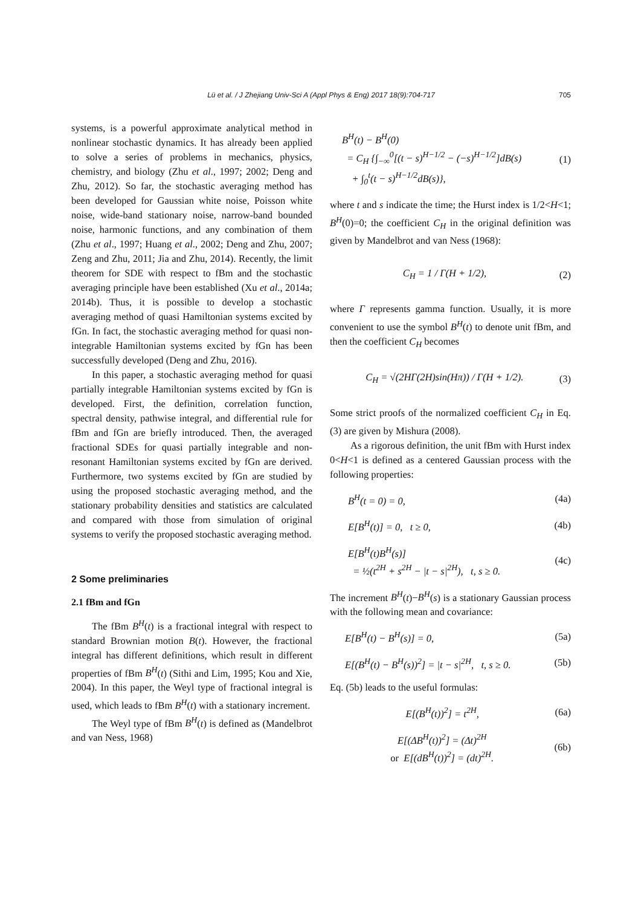Lü et al. / J Zhejiang Univ-Sci A (Appl Phys & Eng) 2017 18(9):704-717 705
systems, is a powerful approximate analytical method in nonlinear stochastic dynamics. It has already been applied to solve a series of problems in mechanics, physics, chemistry, and biology (Zhu et al., 1997; 2002; Deng and Zhu, 2012). So far, the stochastic averaging method has been developed for Gaussian white noise, Poisson white noise, wide-band stationary noise, narrow-band bounded noise, harmonic functions, and any combination of them (Zhu et al., 1997; Huang et al., 2002; Deng and Zhu, 2007; Zeng and Zhu, 2011; Jia and Zhu, 2014). Recently, the limit theorem for SDE with respect to fBm and the stochastic averaging principle have been established (Xu et al., 2014a; 2014b). Thus, it is possible to develop a stochastic averaging method of quasi Hamiltonian systems excited by fGn. In fact, the stochastic averaging method for quasi non-integrable Hamiltonian systems excited by fGn has been successfully developed (Deng and Zhu, 2016).
In this paper, a stochastic averaging method for quasi partially integrable Hamiltonian systems excited by fGn is developed. First, the definition, correlation function, spectral density, pathwise integral, and differential rule for fBm and fGn are briefly introduced. Then, the averaged fractional SDEs for quasi partially integrable and non-resonant Hamiltonian systems excited by fGn are derived. Furthermore, two systems excited by fGn are studied by using the proposed stochastic averaging method, and the stationary probability densities and statistics are calculated and compared with those from simulation of original systems to verify the proposed stochastic averaging method.
2 Some preliminaries
2.1 fBm and fGn
The fBm B<sup>H</sup>(t) is a fractional integral with respect to standard Brownian motion B(t). However, the fractional integral has different definitions, which result in different properties of fBm B<sup>H</sup>(t) (Sithi and Lim, 1995; Kou and Xie, 2004). In this paper, the Weyl type of fractional integral is used, which leads to fBm B<sup>H</sup>(t) with a stationary increment.
The Weyl type of fBm B<sup>H</sup>(t) is defined as (Mandelbrot and van Ness, 1968)
B<sup>H</sup>(t) − B<sup>H</sup>(0)
= C<sub>H</sub> {∫<sub>−∞</sub><sup>0</sup>[(t − s)<sup>H−1/2</sup> − (−s)<sup>H−1/2</sup>]dB(s)
+ ∫<sub>0</sub><sup>t</sup>(t − s)<sup>H−1/2</sup>dB(s)},
(1)
where t and s indicate the time; the Hurst index is 1/2<H<1; B<sup>H</sup>(0)=0; the coefficient C<sub>H</sub> in the original definition was given by Mandelbrot and van Ness (1968):
C<sub>H</sub> = 1 / Γ(H + 1/2), (2)
where Γ represents gamma function. Usually, it is more convenient to use the symbol B<sup>H</sup>(t) to denote unit fBm, and then the coefficient C<sub>H</sub> becomes
C<sub>H</sub> = √(2HΓ(2H)sin(Hπ)) / Γ(H + 1/2).
(3)
Some strict proofs of the normalized coefficient C<sub>H</sub> in Eq. (3) are given by Mishura (2008).
As a rigorous definition, the unit fBm with Hurst index 0<H<1 is defined as a centered Gaussian process with the following properties:
B<sup>H</sup>(t = 0) = 0, (4a)
E[B<sup>H</sup>(t)] = 0, t ≥ 0, (4b)
E[B<sup>H</sup>(t)B<sup>H</sup>(s)]
= ½(t<sup>2H</sup> + s<sup>2H</sup> − |t − s|<sup>2H</sup>), t, s ≥ 0.
(4c)
The increment B<sup>H</sup>(t)−B<sup>H</sup>(s) is a stationary Gaussian process with the following mean and covariance:
E[B<sup>H</sup>(t) − B<sup>H</sup>(s)] = 0, (5a)
E[(B<sup>H</sup>(t) − B<sup>H</sup>(s))<sup>2</sup>] = |t − s|<sup>2H</sup>, t, s ≥ 0.
(5b)
Eq. (5b) leads to the useful formulas:
E[(B<sup>H</sup>(t))<sup>2</sup>] = t<sup>2H</sup>, (6a)
E[(ΔB<sup>H</sup>(t))<sup>2</sup>] = (Δt)<sup>2H</sup>
or E[(dB<sup>H</sup>(t))<sup>2</sup>] = (dt)<sup>2H</sup>.
(6b)